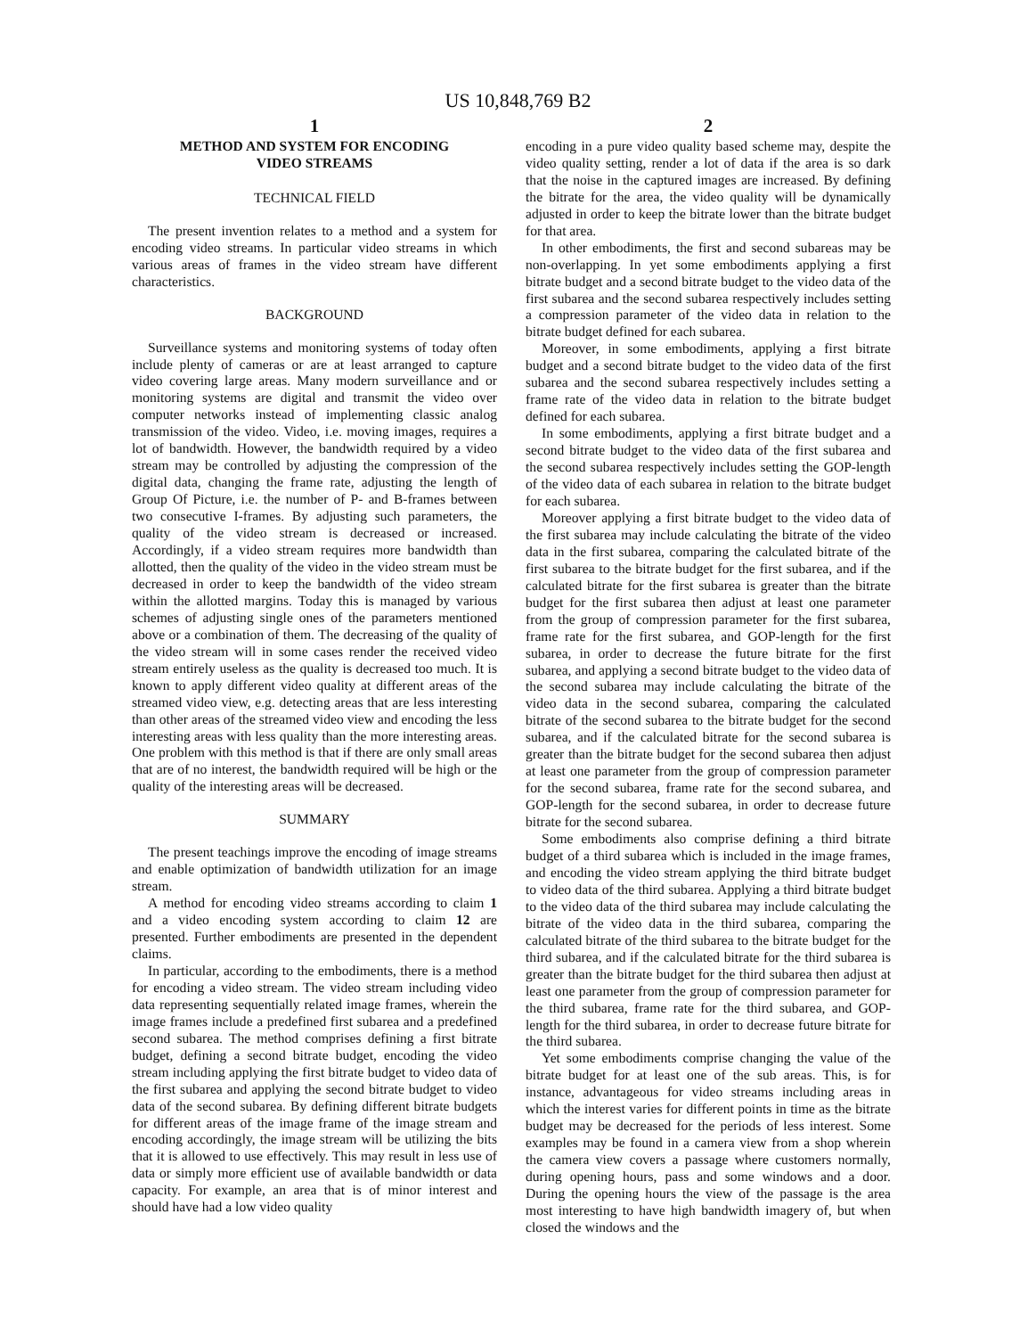US 10,848,769 B2
1
METHOD AND SYSTEM FOR ENCODING
VIDEO STREAMS
TECHNICAL FIELD
The present invention relates to a method and a system for encoding video streams. In particular video streams in which various areas of frames in the video stream have different characteristics.
BACKGROUND
Surveillance systems and monitoring systems of today often include plenty of cameras or are at least arranged to capture video covering large areas. Many modern surveillance and or monitoring systems are digital and transmit the video over computer networks instead of implementing classic analog transmission of the video. Video, i.e. moving images, requires a lot of bandwidth. However, the bandwidth required by a video stream may be controlled by adjusting the compression of the digital data, changing the frame rate, adjusting the length of Group Of Picture, i.e. the number of P- and B-frames between two consecutive I-frames. By adjusting such parameters, the quality of the video stream is decreased or increased. Accordingly, if a video stream requires more bandwidth than allotted, then the quality of the video in the video stream must be decreased in order to keep the bandwidth of the video stream within the allotted margins. Today this is managed by various schemes of adjusting single ones of the parameters mentioned above or a combination of them. The decreasing of the quality of the video stream will in some cases render the received video stream entirely useless as the quality is decreased too much. It is known to apply different video quality at different areas of the streamed video view, e.g. detecting areas that are less interesting than other areas of the streamed video view and encoding the less interesting areas with less quality than the more interesting areas. One problem with this method is that if there are only small areas that are of no interest, the bandwidth required will be high or the quality of the interesting areas will be decreased.
SUMMARY
The present teachings improve the encoding of image streams and enable optimization of bandwidth utilization for an image stream.
A method for encoding video streams according to claim 1 and a video encoding system according to claim 12 are presented. Further embodiments are presented in the dependent claims.
In particular, according to the embodiments, there is a method for encoding a video stream. The video stream including video data representing sequentially related image frames, wherein the image frames include a predefined first subarea and a predefined second subarea. The method comprises defining a first bitrate budget, defining a second bitrate budget, encoding the video stream including applying the first bitrate budget to video data of the first subarea and applying the second bitrate budget to video data of the second subarea. By defining different bitrate budgets for different areas of the image frame of the image stream and encoding accordingly, the image stream will be utilizing the bits that it is allowed to use effectively. This may result in less use of data or simply more efficient use of available bandwidth or data capacity. For example, an area that is of minor interest and should have had a low video quality
2
encoding in a pure video quality based scheme may, despite the video quality setting, render a lot of data if the area is so dark that the noise in the captured images are increased. By defining the bitrate for the area, the video quality will be dynamically adjusted in order to keep the bitrate lower than the bitrate budget for that area.
In other embodiments, the first and second subareas may be non-overlapping. In yet some embodiments applying a first bitrate budget and a second bitrate budget to the video data of the first subarea and the second subarea respectively includes setting a compression parameter of the video data in relation to the bitrate budget defined for each subarea.
Moreover, in some embodiments, applying a first bitrate budget and a second bitrate budget to the video data of the first subarea and the second subarea respectively includes setting a frame rate of the video data in relation to the bitrate budget defined for each subarea.
In some embodiments, applying a first bitrate budget and a second bitrate budget to the video data of the first subarea and the second subarea respectively includes setting the GOP-length of the video data of each subarea in relation to the bitrate budget for each subarea.
Moreover applying a first bitrate budget to the video data of the first subarea may include calculating the bitrate of the video data in the first subarea, comparing the calculated bitrate of the first subarea to the bitrate budget for the first subarea, and if the calculated bitrate for the first subarea is greater than the bitrate budget for the first subarea then adjust at least one parameter from the group of compression parameter for the first subarea, frame rate for the first subarea, and GOP-length for the first subarea, in order to decrease the future bitrate for the first subarea, and applying a second bitrate budget to the video data of the second subarea may include calculating the bitrate of the video data in the second subarea, comparing the calculated bitrate of the second subarea to the bitrate budget for the second subarea, and if the calculated bitrate for the second subarea is greater than the bitrate budget for the second subarea then adjust at least one parameter from the group of compression parameter for the second subarea, frame rate for the second subarea, and GOP-length for the second subarea, in order to decrease future bitrate for the second subarea.
Some embodiments also comprise defining a third bitrate budget of a third subarea which is included in the image frames, and encoding the video stream applying the third bitrate budget to video data of the third subarea. Applying a third bitrate budget to the video data of the third subarea may include calculating the bitrate of the video data in the third subarea, comparing the calculated bitrate of the third subarea to the bitrate budget for the third subarea, and if the calculated bitrate for the third subarea is greater than the bitrate budget for the third subarea then adjust at least one parameter from the group of compression parameter for the third subarea, frame rate for the third subarea, and GOP-length for the third subarea, in order to decrease future bitrate for the third subarea.
Yet some embodiments comprise changing the value of the bitrate budget for at least one of the sub areas. This, is for instance, advantageous for video streams including areas in which the interest varies for different points in time as the bitrate budget may be decreased for the periods of less interest. Some examples may be found in a camera view from a shop wherein the camera view covers a passage where customers normally, during opening hours, pass and some windows and a door. During the opening hours the view of the passage is the area most interesting to have high bandwidth imagery of, but when closed the windows and the